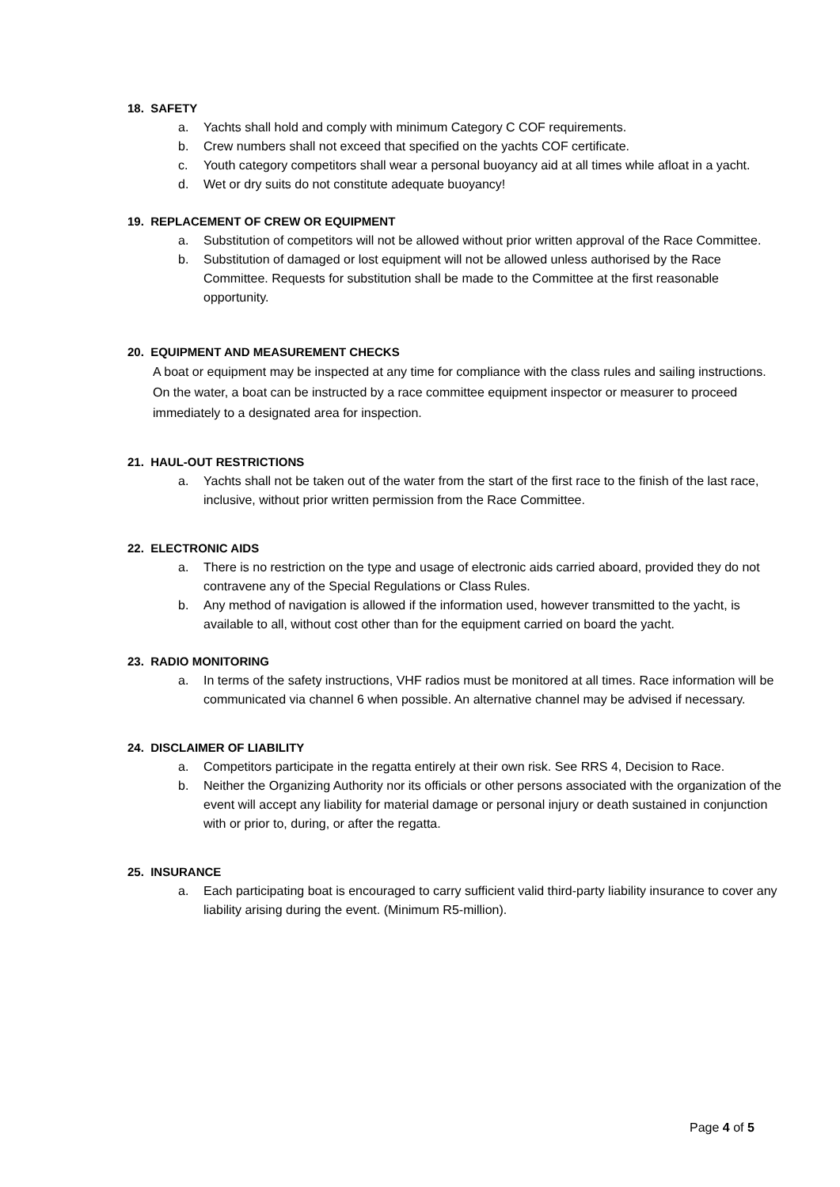18. SAFETY
a. Yachts shall hold and comply with minimum Category C COF requirements.
b. Crew numbers shall not exceed that specified on the yachts COF certificate.
c. Youth category competitors shall wear a personal buoyancy aid at all times while afloat in a yacht.
d. Wet or dry suits do not constitute adequate buoyancy!
19. REPLACEMENT OF CREW OR EQUIPMENT
a. Substitution of competitors will not be allowed without prior written approval of the Race Committee.
b. Substitution of damaged or lost equipment will not be allowed unless authorised by the Race Committee. Requests for substitution shall be made to the Committee at the first reasonable opportunity.
20. EQUIPMENT AND MEASUREMENT CHECKS
A boat or equipment may be inspected at any time for compliance with the class rules and sailing instructions. On the water, a boat can be instructed by a race committee equipment inspector or measurer to proceed immediately to a designated area for inspection.
21. HAUL-OUT RESTRICTIONS
a. Yachts shall not be taken out of the water from the start of the first race to the finish of the last race, inclusive, without prior written permission from the Race Committee.
22. ELECTRONIC AIDS
a. There is no restriction on the type and usage of electronic aids carried aboard, provided they do not contravene any of the Special Regulations or Class Rules.
b. Any method of navigation is allowed if the information used, however transmitted to the yacht, is available to all, without cost other than for the equipment carried on board the yacht.
23. RADIO MONITORING
a. In terms of the safety instructions, VHF radios must be monitored at all times. Race information will be communicated via channel 6 when possible. An alternative channel may be advised if necessary.
24. DISCLAIMER OF LIABILITY
a. Competitors participate in the regatta entirely at their own risk. See RRS 4, Decision to Race.
b. Neither the Organizing Authority nor its officials or other persons associated with the organization of the event will accept any liability for material damage or personal injury or death sustained in conjunction with or prior to, during, or after the regatta.
25. INSURANCE
a. Each participating boat is encouraged to carry sufficient valid third-party liability insurance to cover any liability arising during the event. (Minimum R5-million).
Page 4 of 5